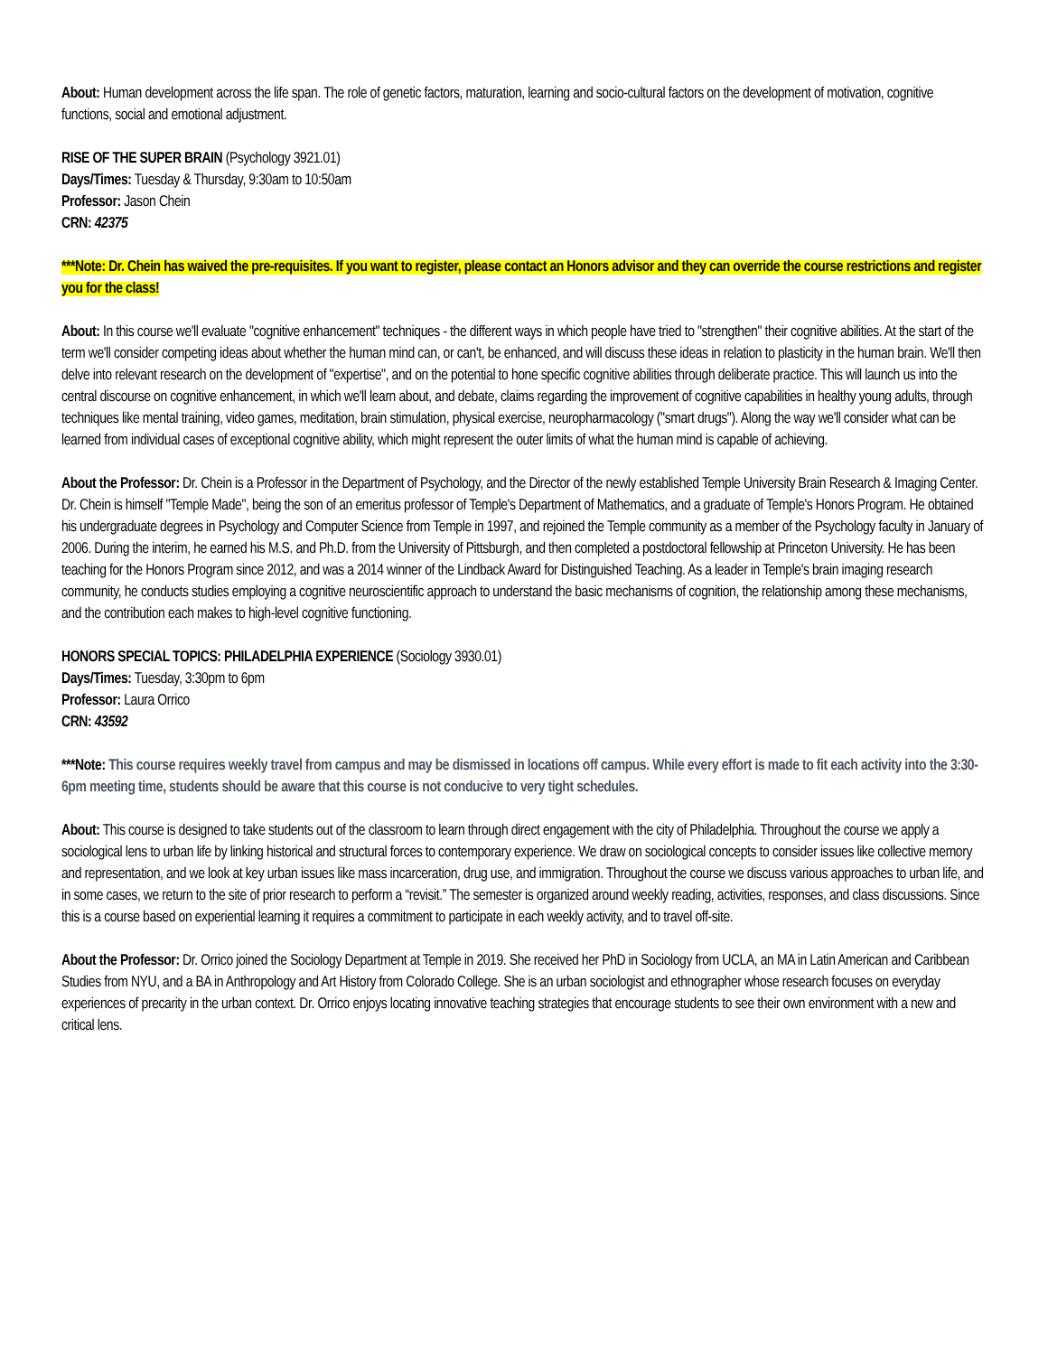About: Human development across the life span. The role of genetic factors, maturation, learning and socio-cultural factors on the development of motivation, cognitive functions, social and emotional adjustment.
RISE OF THE SUPER BRAIN (Psychology 3921.01)
Days/Times: Tuesday & Thursday, 9:30am to 10:50am
Professor: Jason Chein
CRN: 42375
***Note: Dr. Chein has waived the pre-requisites. If you want to register, please contact an Honors advisor and they can override the course restrictions and register you for the class!
About: In this course we'll evaluate "cognitive enhancement" techniques - the different ways in which people have tried to "strengthen" their cognitive abilities. At the start of the term we'll consider competing ideas about whether the human mind can, or can't, be enhanced, and will discuss these ideas in relation to plasticity in the human brain. We'll then delve into relevant research on the development of "expertise", and on the potential to hone specific cognitive abilities through deliberate practice. This will launch us into the central discourse on cognitive enhancement, in which we'll learn about, and debate, claims regarding the improvement of cognitive capabilities in healthy young adults, through techniques like mental training, video games, meditation, brain stimulation, physical exercise, neuropharmacology ("smart drugs"). Along the way we'll consider what can be learned from individual cases of exceptional cognitive ability, which might represent the outer limits of what the human mind is capable of achieving.
About the Professor: Dr. Chein is a Professor in the Department of Psychology, and the Director of the newly established Temple University Brain Research & Imaging Center. Dr. Chein is himself "Temple Made", being the son of an emeritus professor of Temple's Department of Mathematics, and a graduate of Temple's Honors Program. He obtained his undergraduate degrees in Psychology and Computer Science from Temple in 1997, and rejoined the Temple community as a member of the Psychology faculty in January of 2006. During the interim, he earned his M.S. and Ph.D. from the University of Pittsburgh, and then completed a postdoctoral fellowship at Princeton University. He has been teaching for the Honors Program since 2012, and was a 2014 winner of the Lindback Award for Distinguished Teaching. As a leader in Temple's brain imaging research community, he conducts studies employing a cognitive neuroscientific approach to understand the basic mechanisms of cognition, the relationship among these mechanisms, and the contribution each makes to high-level cognitive functioning.
HONORS SPECIAL TOPICS: PHILADELPHIA EXPERIENCE (Sociology 3930.01)
Days/Times: Tuesday, 3:30pm to 6pm
Professor: Laura Orrico
CRN: 43592
***Note: This course requires weekly travel from campus and may be dismissed in locations off campus. While every effort is made to fit each activity into the 3:30-6pm meeting time, students should be aware that this course is not conducive to very tight schedules.
About: This course is designed to take students out of the classroom to learn through direct engagement with the city of Philadelphia. Throughout the course we apply a sociological lens to urban life by linking historical and structural forces to contemporary experience. We draw on sociological concepts to consider issues like collective memory and representation, and we look at key urban issues like mass incarceration, drug use, and immigration. Throughout the course we discuss various approaches to urban life, and in some cases, we return to the site of prior research to perform a “revisit.” The semester is organized around weekly reading, activities, responses, and class discussions. Since this is a course based on experiential learning it requires a commitment to participate in each weekly activity, and to travel off-site.
About the Professor: Dr. Orrico joined the Sociology Department at Temple in 2019. She received her PhD in Sociology from UCLA, an MA in Latin American and Caribbean Studies from NYU, and a BA in Anthropology and Art History from Colorado College. She is an urban sociologist and ethnographer whose research focuses on everyday experiences of precarity in the urban context. Dr. Orrico enjoys locating innovative teaching strategies that encourage students to see their own environment with a new and critical lens.